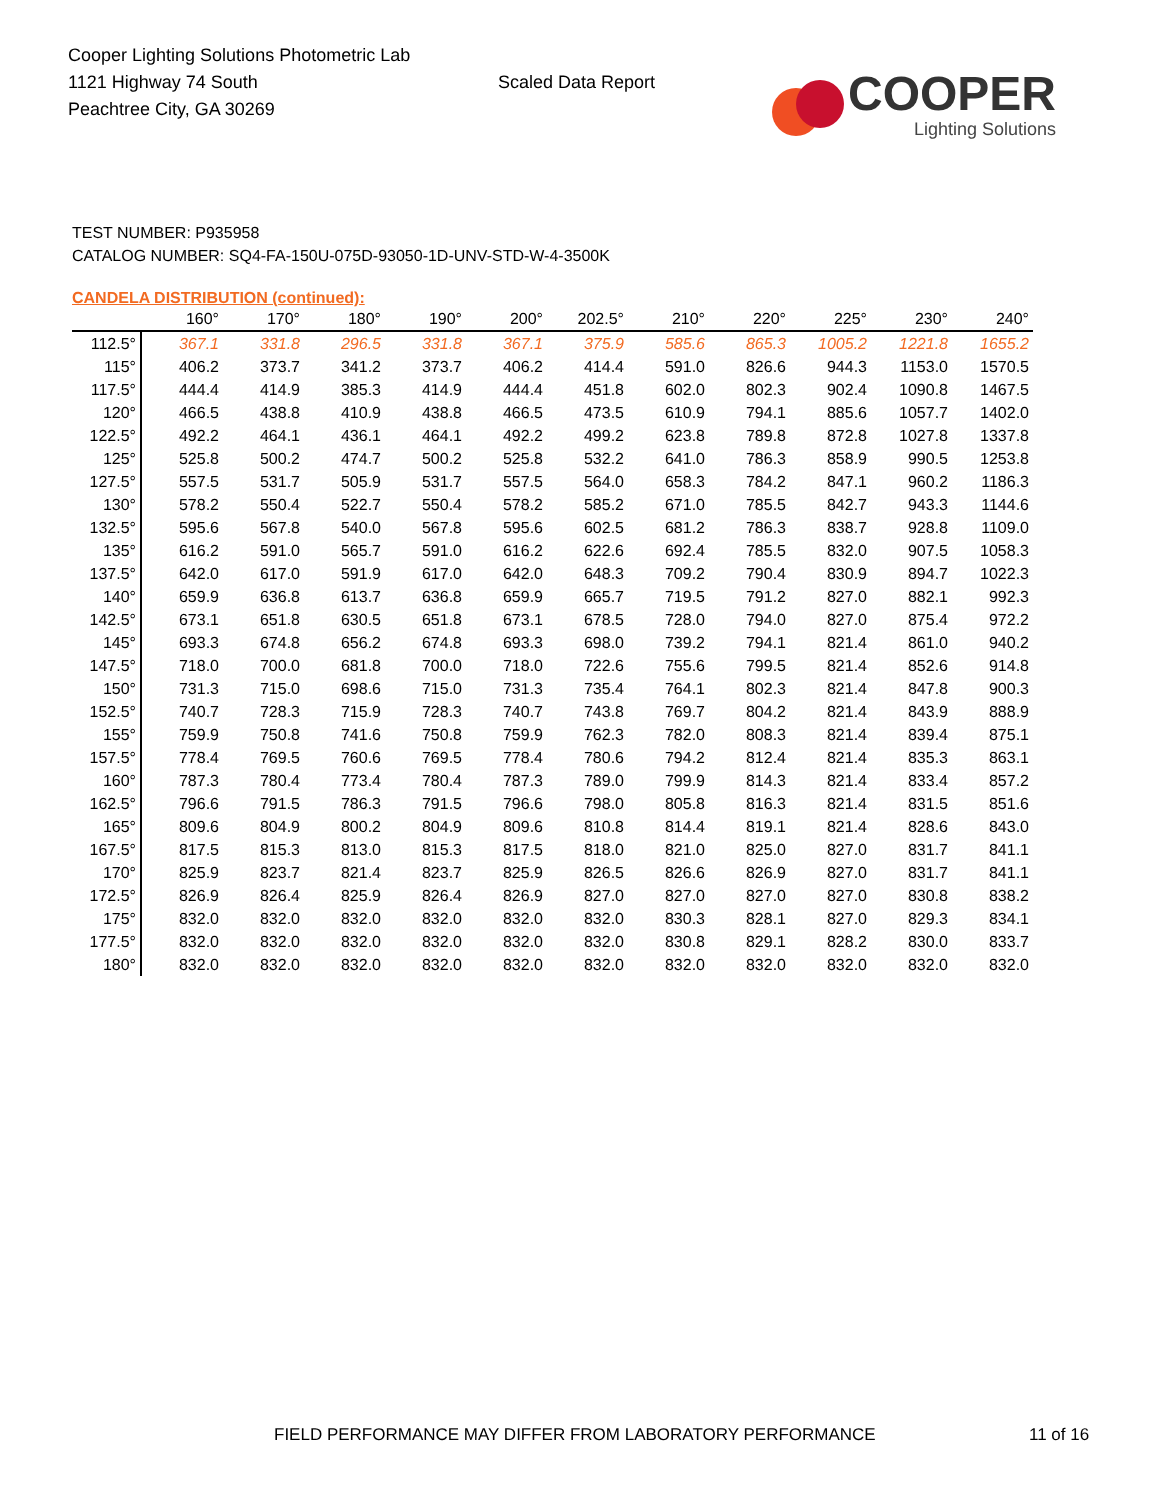Cooper Lighting Solutions Photometric Lab
1121 Highway 74 South
Peachtree City, GA 30269
Scaled Data Report
COOPER
Lighting Solutions
TEST NUMBER: P935958
CATALOG NUMBER: SQ4-FA-150U-075D-93050-1D-UNV-STD-W-4-3500K
CANDELA DISTRIBUTION (continued):
| | 160° | 170° | 180° | 190° | 200° | 202.5° | 210° | 220° | 225° | 230° | 240° |
| --- | --- | --- | --- | --- | --- | --- | --- | --- | --- | --- | --- |
| 112.5° | 367.1 | 331.8 | 296.5 | 331.8 | 367.1 | 375.9 | 585.6 | 865.3 | 1005.2 | 1221.8 | 1655.2 |
| 115° | 406.2 | 373.7 | 341.2 | 373.7 | 406.2 | 414.4 | 591.0 | 826.6 | 944.3 | 1153.0 | 1570.5 |
| 117.5° | 444.4 | 414.9 | 385.3 | 414.9 | 444.4 | 451.8 | 602.0 | 802.3 | 902.4 | 1090.8 | 1467.5 |
| 120° | 466.5 | 438.8 | 410.9 | 438.8 | 466.5 | 473.5 | 610.9 | 794.1 | 885.6 | 1057.7 | 1402.0 |
| 122.5° | 492.2 | 464.1 | 436.1 | 464.1 | 492.2 | 499.2 | 623.8 | 789.8 | 872.8 | 1027.8 | 1337.8 |
| 125° | 525.8 | 500.2 | 474.7 | 500.2 | 525.8 | 532.2 | 641.0 | 786.3 | 858.9 | 990.5 | 1253.8 |
| 127.5° | 557.5 | 531.7 | 505.9 | 531.7 | 557.5 | 564.0 | 658.3 | 784.2 | 847.1 | 960.2 | 1186.3 |
| 130° | 578.2 | 550.4 | 522.7 | 550.4 | 578.2 | 585.2 | 671.0 | 785.5 | 842.7 | 943.3 | 1144.6 |
| 132.5° | 595.6 | 567.8 | 540.0 | 567.8 | 595.6 | 602.5 | 681.2 | 786.3 | 838.7 | 928.8 | 1109.0 |
| 135° | 616.2 | 591.0 | 565.7 | 591.0 | 616.2 | 622.6 | 692.4 | 785.5 | 832.0 | 907.5 | 1058.3 |
| 137.5° | 642.0 | 617.0 | 591.9 | 617.0 | 642.0 | 648.3 | 709.2 | 790.4 | 830.9 | 894.7 | 1022.3 |
| 140° | 659.9 | 636.8 | 613.7 | 636.8 | 659.9 | 665.7 | 719.5 | 791.2 | 827.0 | 882.1 | 992.3 |
| 142.5° | 673.1 | 651.8 | 630.5 | 651.8 | 673.1 | 678.5 | 728.0 | 794.0 | 827.0 | 875.4 | 972.2 |
| 145° | 693.3 | 674.8 | 656.2 | 674.8 | 693.3 | 698.0 | 739.2 | 794.1 | 821.4 | 861.0 | 940.2 |
| 147.5° | 718.0 | 700.0 | 681.8 | 700.0 | 718.0 | 722.6 | 755.6 | 799.5 | 821.4 | 852.6 | 914.8 |
| 150° | 731.3 | 715.0 | 698.6 | 715.0 | 731.3 | 735.4 | 764.1 | 802.3 | 821.4 | 847.8 | 900.3 |
| 152.5° | 740.7 | 728.3 | 715.9 | 728.3 | 740.7 | 743.8 | 769.7 | 804.2 | 821.4 | 843.9 | 888.9 |
| 155° | 759.9 | 750.8 | 741.6 | 750.8 | 759.9 | 762.3 | 782.0 | 808.3 | 821.4 | 839.4 | 875.1 |
| 157.5° | 778.4 | 769.5 | 760.6 | 769.5 | 778.4 | 780.6 | 794.2 | 812.4 | 821.4 | 835.3 | 863.1 |
| 160° | 787.3 | 780.4 | 773.4 | 780.4 | 787.3 | 789.0 | 799.9 | 814.3 | 821.4 | 833.4 | 857.2 |
| 162.5° | 796.6 | 791.5 | 786.3 | 791.5 | 796.6 | 798.0 | 805.8 | 816.3 | 821.4 | 831.5 | 851.6 |
| 165° | 809.6 | 804.9 | 800.2 | 804.9 | 809.6 | 810.8 | 814.4 | 819.1 | 821.4 | 828.6 | 843.0 |
| 167.5° | 817.5 | 815.3 | 813.0 | 815.3 | 817.5 | 818.0 | 821.0 | 825.0 | 827.0 | 831.7 | 841.1 |
| 170° | 825.9 | 823.7 | 821.4 | 823.7 | 825.9 | 826.5 | 826.6 | 826.9 | 827.0 | 831.7 | 841.1 |
| 172.5° | 826.9 | 826.4 | 825.9 | 826.4 | 826.9 | 827.0 | 827.0 | 827.0 | 827.0 | 830.8 | 838.2 |
| 175° | 832.0 | 832.0 | 832.0 | 832.0 | 832.0 | 832.0 | 830.3 | 828.1 | 827.0 | 829.3 | 834.1 |
| 177.5° | 832.0 | 832.0 | 832.0 | 832.0 | 832.0 | 832.0 | 830.8 | 829.1 | 828.2 | 830.0 | 833.7 |
| 180° | 832.0 | 832.0 | 832.0 | 832.0 | 832.0 | 832.0 | 832.0 | 832.0 | 832.0 | 832.0 | 832.0 |
FIELD PERFORMANCE MAY DIFFER FROM LABORATORY PERFORMANCE
11 of 16